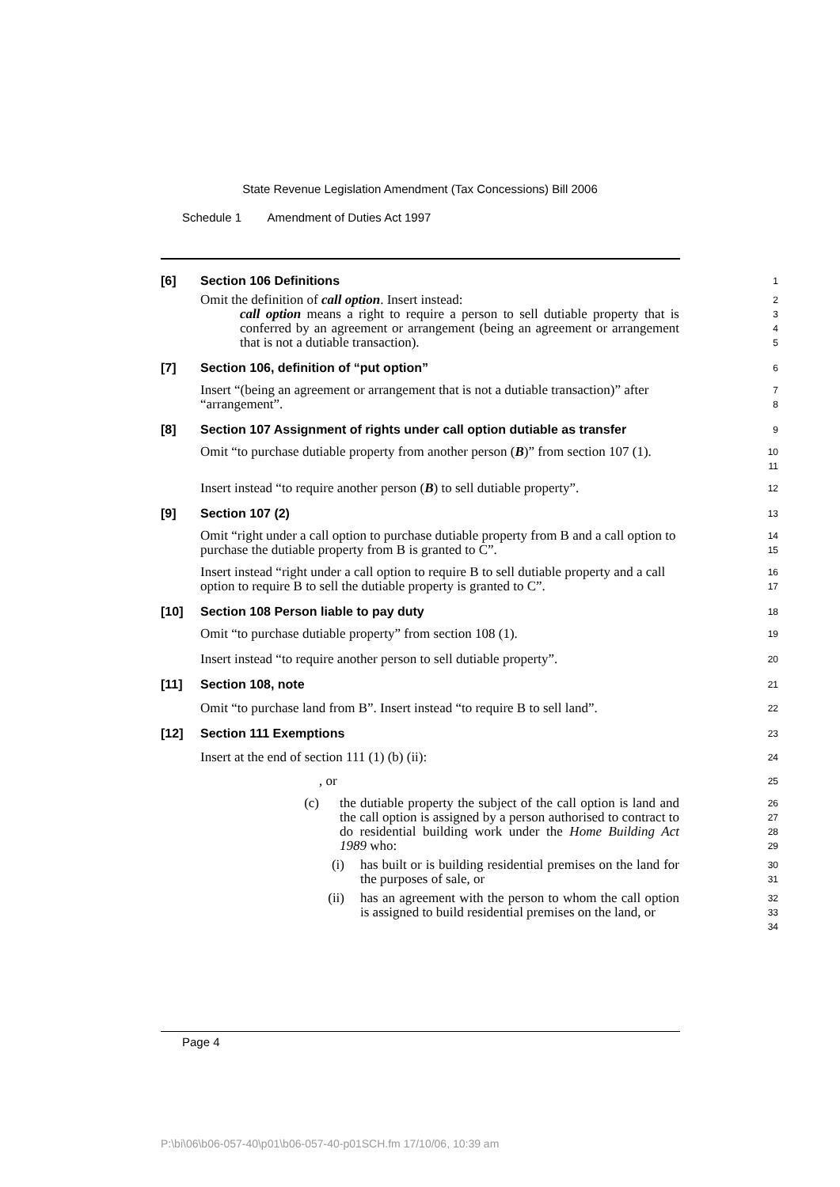State Revenue Legislation Amendment (Tax Concessions) Bill 2006
Schedule 1 Amendment of Duties Act 1997
[6] Section 106 Definitions
1
Omit the definition of call option. Insert instead:
2
call option means a right to require a person to sell dutiable property that is conferred by an agreement or arrangement (being an agreement or arrangement that is not a dutiable transaction).
3
4
5
[7] Section 106, definition of “put option”
6
Insert “(being an agreement or arrangement that is not a dutiable transaction)” after “arrangement”.
7
8
[8] Section 107 Assignment of rights under call option dutiable as transfer
9
Omit “to purchase dutiable property from another person (B)” from section 107 (1).
10
11
Insert instead “to require another person (B) to sell dutiable property”.
12
[9] Section 107 (2)
13
Omit “right under a call option to purchase dutiable property from B and a call option to purchase the dutiable property from B is granted to C”.
14
15
Insert instead “right under a call option to require B to sell dutiable property and a call option to require B to sell the dutiable property is granted to C”.
16
17
[10] Section 108 Person liable to pay duty
18
Omit “to purchase dutiable property” from section 108 (1).
19
Insert instead “to require another person to sell dutiable property”.
20
[11] Section 108, note
21
Omit “to purchase land from B”. Insert instead “to require B to sell land”.
22
[12] Section 111 Exemptions
23
Insert at the end of section 111 (1) (b) (ii):
24
, or
25
(c) the dutiable property the subject of the call option is land and the call option is assigned by a person authorised to contract to do residential building work under the Home Building Act 1989 who:
26
27
28
29
(i) has built or is building residential premises on the land for the purposes of sale, or
30
31
(ii) has an agreement with the person to whom the call option is assigned to build residential premises on the land, or
32
33
34
Page 4
P:\bi\06\b06-057-40\p01\b06-057-40-p01SCH.fm 17/10/06, 10:39 am